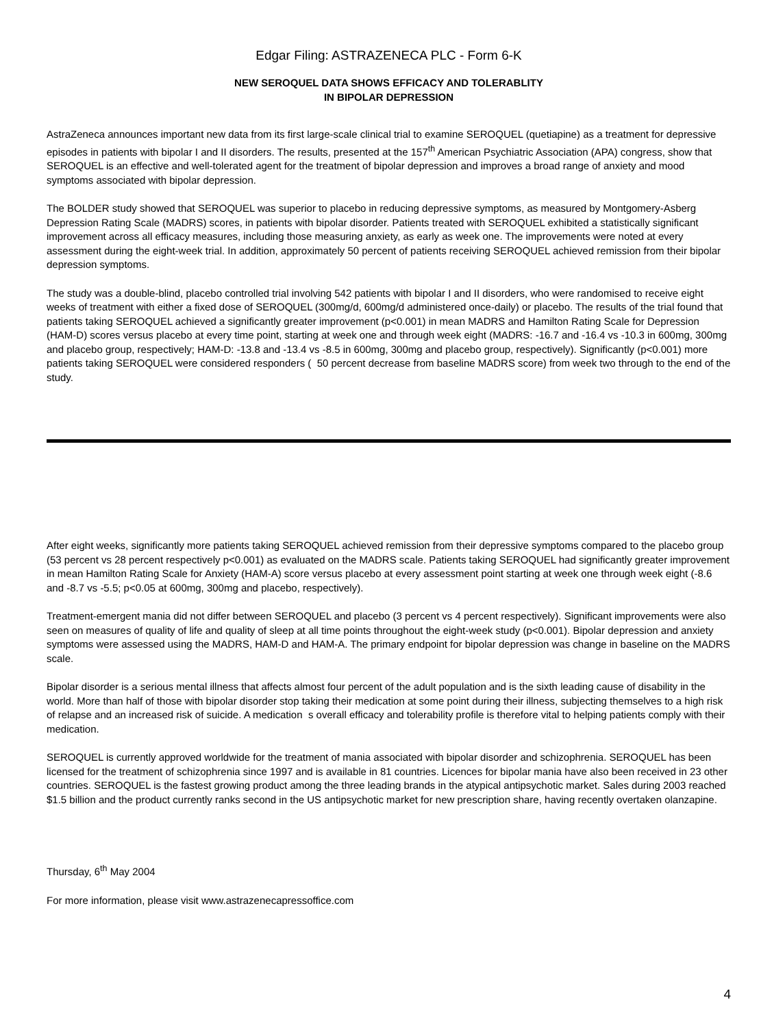Edgar Filing: ASTRAZENECA PLC - Form 6-K
NEW SEROQUEL DATA SHOWS EFFICACY AND TOLERABLITY
IN BIPOLAR DEPRESSION
AstraZeneca announces important new data from its first large-scale clinical trial to examine SEROQUEL (quetiapine) as a treatment for depressive episodes in patients with bipolar I and II disorders. The results, presented at the 157<sup>th</sup> American Psychiatric Association (APA) congress, show that SEROQUEL is an effective and well-tolerated agent for the treatment of bipolar depression and improves a broad range of anxiety and mood symptoms associated with bipolar depression.
The BOLDER study showed that SEROQUEL was superior to placebo in reducing depressive symptoms, as measured by Montgomery-Asberg Depression Rating Scale (MADRS) scores, in patients with bipolar disorder. Patients treated with SEROQUEL exhibited a statistically significant improvement across all efficacy measures, including those measuring anxiety, as early as week one. The improvements were noted at every assessment during the eight-week trial. In addition, approximately 50 percent of patients receiving SEROQUEL achieved remission from their bipolar depression symptoms.
The study was a double-blind, placebo controlled trial involving 542 patients with bipolar I and II disorders, who were randomised to receive eight weeks of treatment with either a fixed dose of SEROQUEL (300mg/d, 600mg/d administered once-daily) or placebo. The results of the trial found that patients taking SEROQUEL achieved a significantly greater improvement (p<0.001) in mean MADRS and Hamilton Rating Scale for Depression (HAM-D) scores versus placebo at every time point, starting at week one and through week eight (MADRS: -16.7 and -16.4 vs -10.3 in 600mg, 300mg and placebo group, respectively; HAM-D: -13.8 and -13.4 vs -8.5 in 600mg, 300mg and placebo group, respectively). Significantly (p<0.001) more patients taking SEROQUEL were considered responders ( 50 percent decrease from baseline MADRS score) from week two through to the end of the study.
After eight weeks, significantly more patients taking SEROQUEL achieved remission from their depressive symptoms compared to the placebo group (53 percent vs 28 percent respectively p<0.001) as evaluated on the MADRS scale. Patients taking SEROQUEL had significantly greater improvement in mean Hamilton Rating Scale for Anxiety (HAM-A) score versus placebo at every assessment point starting at week one through week eight (-8.6 and -8.7 vs -5.5; p<0.05 at 600mg, 300mg and placebo, respectively).
Treatment-emergent mania did not differ between SEROQUEL and placebo (3 percent vs 4 percent respectively). Significant improvements were also seen on measures of quality of life and quality of sleep at all time points throughout the eight-week study (p<0.001). Bipolar depression and anxiety symptoms were assessed using the MADRS, HAM-D and HAM-A. The primary endpoint for bipolar depression was change in baseline on the MADRS scale.
Bipolar disorder is a serious mental illness that affects almost four percent of the adult population and is the sixth leading cause of disability in the world. More than half of those with bipolar disorder stop taking their medication at some point during their illness, subjecting themselves to a high risk of relapse and an increased risk of suicide. A medication s overall efficacy and tolerability profile is therefore vital to helping patients comply with their medication.
SEROQUEL is currently approved worldwide for the treatment of mania associated with bipolar disorder and schizophrenia. SEROQUEL has been licensed for the treatment of schizophrenia since 1997 and is available in 81 countries. Licences for bipolar mania have also been received in 23 other countries. SEROQUEL is the fastest growing product among the three leading brands in the atypical antipsychotic market. Sales during 2003 reached $1.5 billion and the product currently ranks second in the US antipsychotic market for new prescription share, having recently overtaken olanzapine.
Thursday, 6<sup>th</sup> May 2004
For more information, please visit www.astrazenecapressoffice.com
4